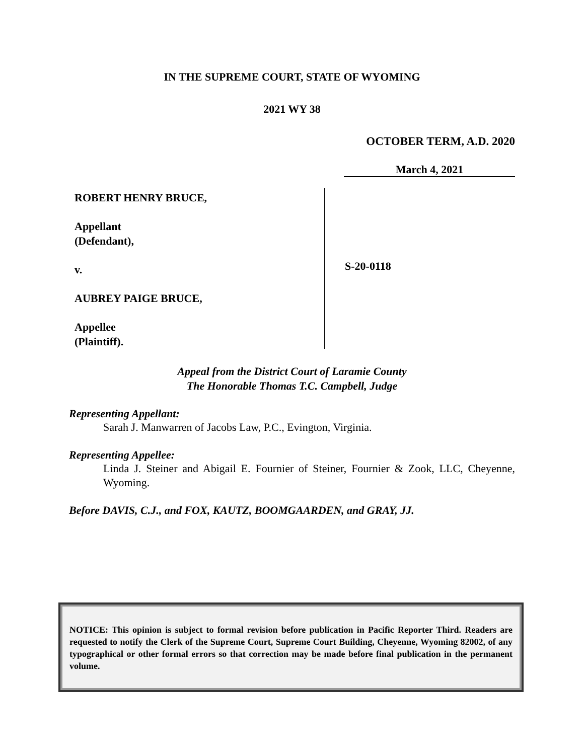IN THE SUPREME COURT, STATE OF WYOMING
2021 WY 38
OCTOBER TERM, A.D. 2020
March 4, 2021
ROBERT HENRY BRUCE,
Appellant
(Defendant),
v.
AUBREY PAIGE BRUCE,
Appellee
(Plaintiff).
S-20-0118
Appeal from the District Court of Laramie County
The Honorable Thomas T.C. Campbell, Judge
Representing Appellant:
Sarah J. Manwarren of Jacobs Law, P.C., Evington, Virginia.
Representing Appellee:
Linda J. Steiner and Abigail E. Fournier of Steiner, Fournier & Zook, LLC, Cheyenne, Wyoming.
Before DAVIS, C.J., and FOX, KAUTZ, BOOMGAARDEN, and GRAY, JJ.
NOTICE: This opinion is subject to formal revision before publication in Pacific Reporter Third. Readers are requested to notify the Clerk of the Supreme Court, Supreme Court Building, Cheyenne, Wyoming 82002, of any typographical or other formal errors so that correction may be made before final publication in the permanent volume.